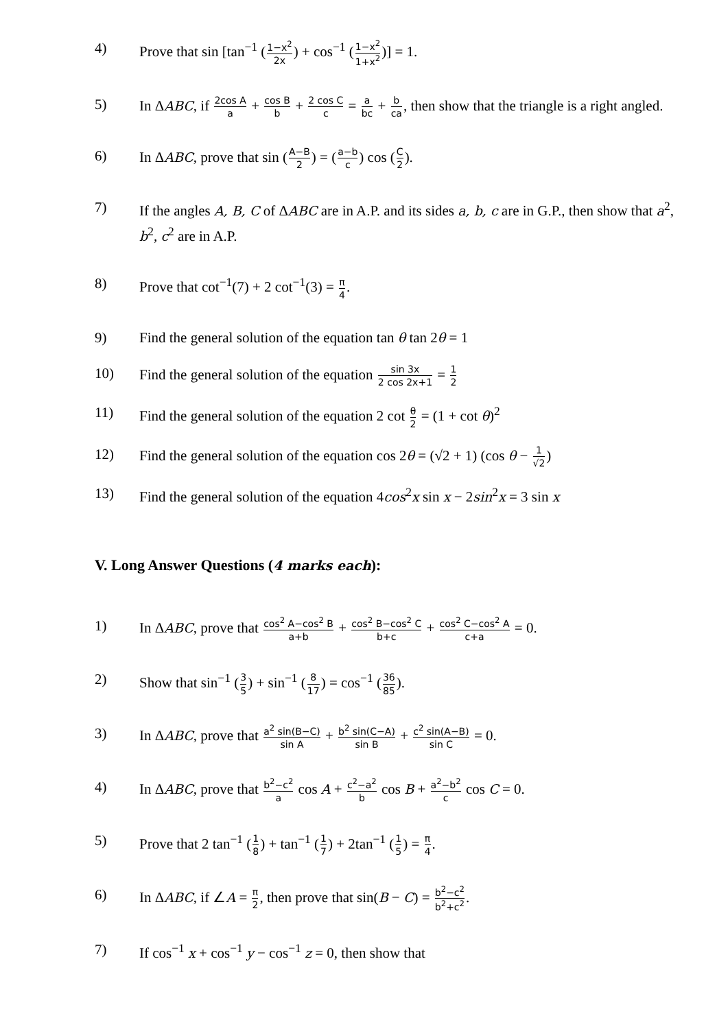4) Prove that sin [tan<sup>−1</sup> (1−x<sup>2</sup> 2x) + cos<sup>−1</sup> (1−x<sup>2</sup> 1+x<sup>2</sup>)] = 1.
5) In ΔABC, if 2cos A a + cos B b + 2 cos C c = a bc + b ca, then show that the triangle is a right angled.
6) In ΔABC, prove that sin (A−B 2) = (a−b c) cos (C 2).
7) If the angles A, B, C of ΔABC are in A.P. and its sides a, b, c are in G.P., then show that a<sup>2</sup>, b<sup>2</sup>, c<sup>2</sup> are in A.P.
8) Prove that cot<sup>−1</sup>(7) + 2 cot<sup>−1</sup>(3) = π 4.
9) Find the general solution of the equation tan θ tan 2θ = 1
10) Find the general solution of the equation sin 3x 2 cos 2x+1 = 1 2
11) Find the general solution of the equation 2 cot θ 2 = (1 + cot θ)<sup>2</sup>
12) Find the general solution of the equation cos 2θ = (√2 + 1) (cos θ − 1 √2)
13) Find the general solution of the equation 4cos<sup>2</sup>x sin x − 2sin<sup>2</sup>x = 3 sin x
V. Long Answer Questions (4 marks each):
1) In ΔABC, prove that cos<sup>2</sup> A−cos<sup>2</sup> B a+b + cos<sup>2</sup> B−cos<sup>2</sup> C b+c + cos<sup>2</sup> C−cos<sup>2</sup> A c+a = 0.
2) Show that sin<sup>−1</sup> (3 5) + sin<sup>−1</sup> (8 17) = cos<sup>−1</sup> (36 85).
3) In ΔABC, prove that a<sup>2</sup> sin(B−C) sin A + b<sup>2</sup> sin(C−A) sin B + c<sup>2</sup> sin(A−B) sin C = 0.
4) In ΔABC, prove that b<sup>2</sup>−c<sup>2</sup> a cos A + c<sup>2</sup>−a<sup>2</sup> b cos B + a<sup>2</sup>−b<sup>2</sup> c cos C = 0.
5) Prove that 2 tan<sup>−1</sup> (1 8) + tan<sup>−1</sup> (1 7) + 2tan<sup>−1</sup> (1 5) = π 4.
6) In ΔABC, if ∠A = π 2, then prove that sin(B − C) = b<sup>2</sup>−c<sup>2</sup> b<sup>2</sup>+c<sup>2</sup>.
7) If cos<sup>−1</sup> x + cos<sup>−1</sup> y − cos<sup>−1</sup> z = 0, then show that